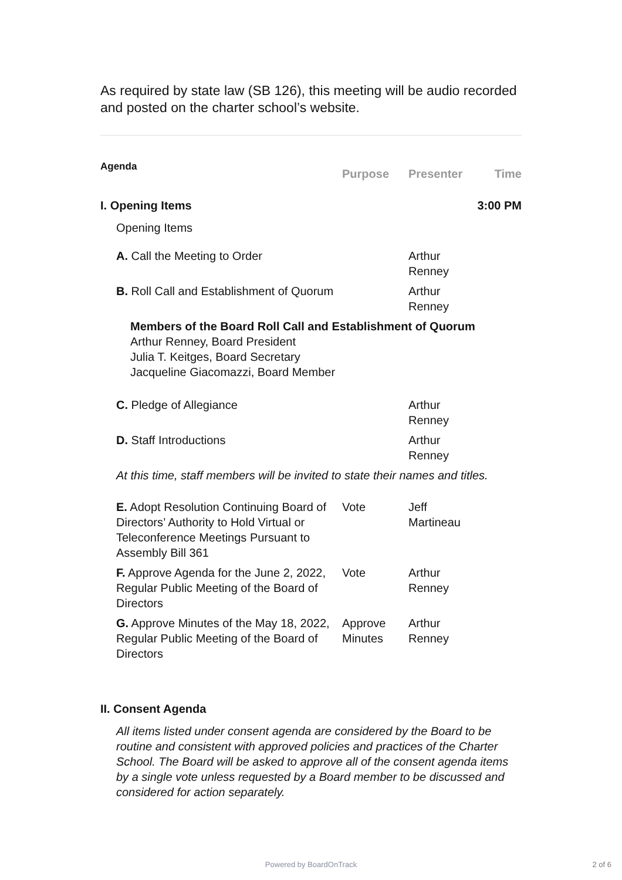As required by state law (SB 126), this meeting will be audio recorded and posted on the charter school’s website.
| Agenda | Purpose | Presenter | Time |
| I. Opening Items | | | 3:00 PM |
| Opening Items | | | |
| A. Call the Meeting to Order | | Arthur Renney | |
| B. Roll Call and Establishment of Quorum | | Arthur Renney | |
| Members of the Board Roll Call and Establishment of Quorum Arthur Renney, Board President Julia T. Keitges, Board Secretary Jacqueline Giacomazzi, Board Member | | | |
| C. Pledge of Allegiance | | Arthur Renney | |
| D. Staff Introductions | | Arthur Renney | |
| At this time, staff members will be invited to state their names and titles. | | | |
| E. Adopt Resolution Continuing Board of Directors’ Authority to Hold Virtual or Teleconference Meetings Pursuant to Assembly Bill 361 | Vote | Jeff Martineau | |
| F. Approve Agenda for the June 2, 2022, Regular Public Meeting of the Board of Directors | Vote | Arthur Renney | |
| G. Approve Minutes of the May 18, 2022, Regular Public Meeting of the Board of Directors | Approve Minutes | Arthur Renney | |
| II. Consent Agenda | | | |
| All items listed under consent agenda are considered by the Board to be routine and consistent with approved policies and practices of the Charter School. The Board will be asked to approve all of the consent agenda items by a single vote unless requested by a Board member to be discussed and considered for action separately. | | | |
Powered by BoardOnTrack 2 of 6